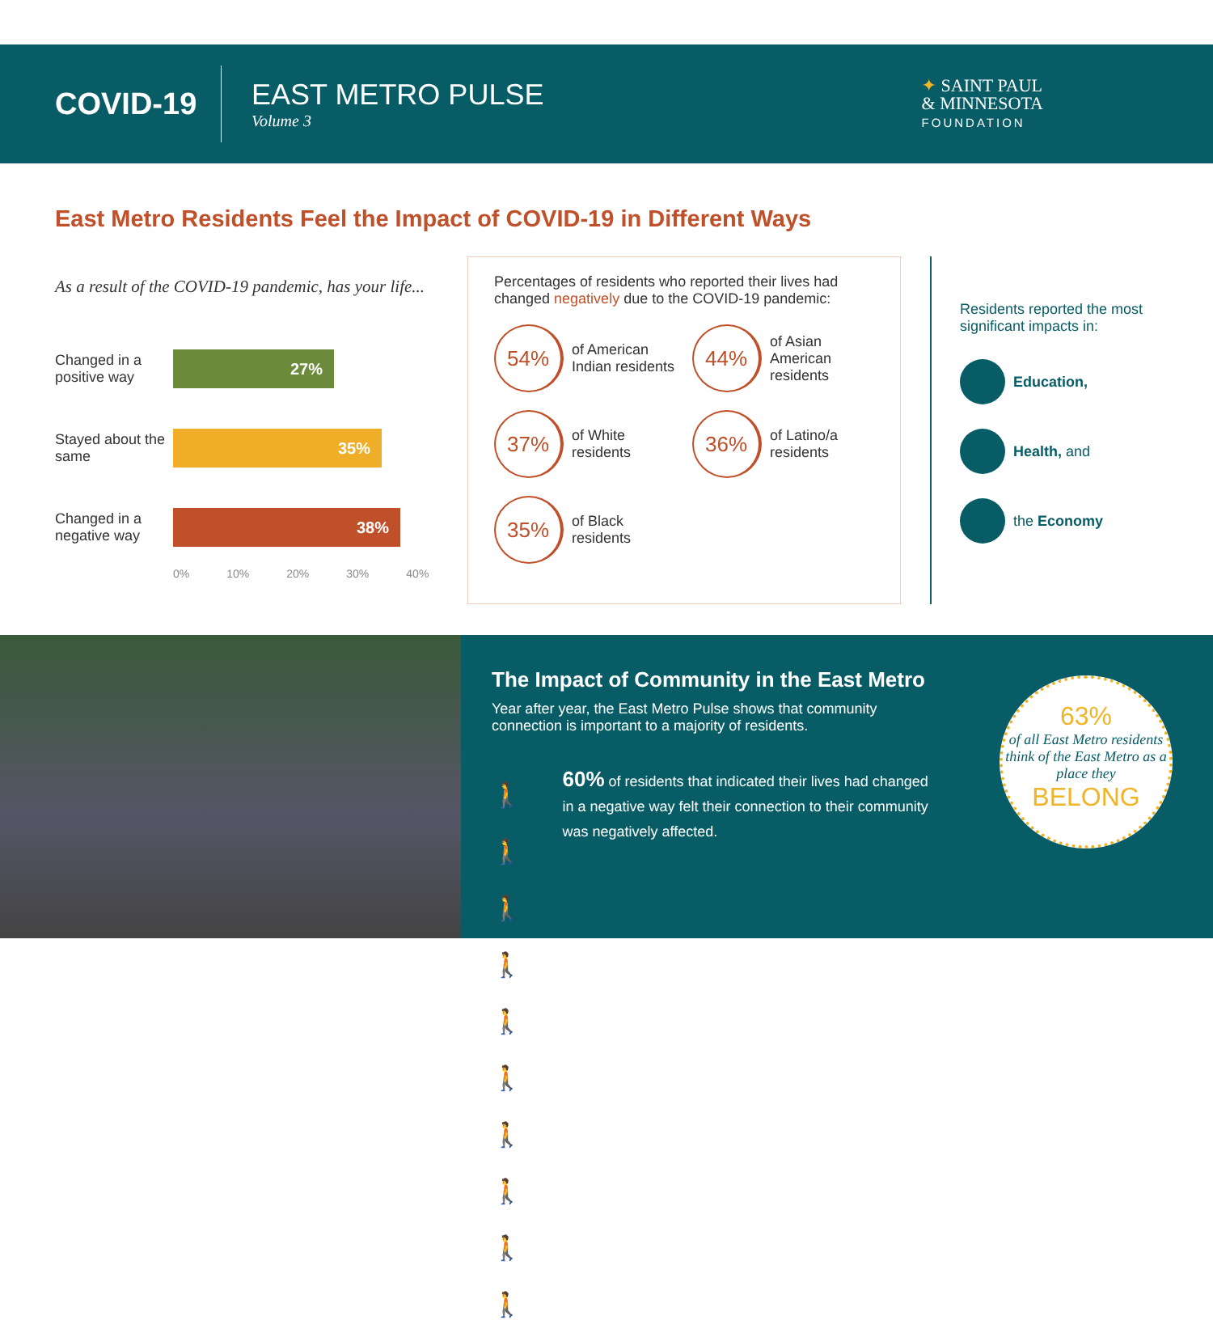COVID-19
EAST METRO PULSE
Volume 3
✦ SAINT PAUL
& MINNESOTA
FOUNDATION
East Metro Residents Feel the Impact of COVID-19 in Different Ways
As a result of the COVID-19 pandemic, has your life...
Changed in a positive way
27%
Stayed about the same
35%
Changed in a negative way
38%
0% 10% 20% 30% 40%
Percentages of residents who reported their lives had changed negatively due to the COVID-19 pandemic:
54%
of American Indian residents
44%
of Asian American residents
37%
of White residents
36%
of Latino/a residents
35%
of Black residents
Residents reported the most significant impacts in:
Education,
Health, and
the Economy
The Impact of Community in the East Metro
Year after year, the East Metro Pulse shows that community connection is important to a majority of residents.
🚶🚶🚶🚶🚶
🚶🚶🚶🚶🚶
60% of residents that indicated their lives had changed in a negative way felt their connection to their community was negatively affected.
63%
of all East Metro residents think of the East Metro as a place they
BELONG